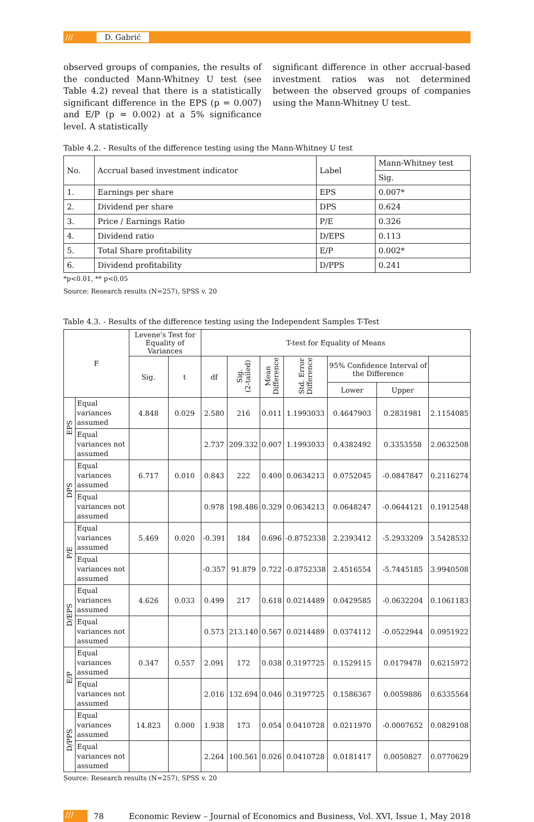/// D. Gabrić
observed groups of companies, the results of the conducted Mann-Whitney U test (see Table 4.2) reveal that there is a statistically significant difference in the EPS (p = 0.007) and E/P (p = 0.002) at a 5% significance level. A statistically
significant difference in other accrual-based investment ratios was not determined between the observed groups of companies using the Mann-Whitney U test.
Table 4.2. - Results of the difference testing using the Mann-Whitney U test
| No. | Accrual based investment indicator | Label | Mann-Whitney test |
| | | | Sig. |
| 1. | Earnings per share | EPS | 0.007* |
| 2. | Dividend per share | DPS | 0.624 |
| 3. | Price / Earnings Ratio | P/E | 0.326 |
| 4. | Dividend ratio | D/EPS | 0.113 |
| 5. | Total Share profitability | E/P | 0.002* |
| 6. | Dividend profitability | D/PPS | 0.241 |
*p<0.01, ** p<0,05
Source: Research results (N=257), SPSS v. 20
Table 4.3. - Results of the difference testing using the Independent Samples T-Test
| F | | Levene's Test for Equality of Variances | | T-test for Equality of Means | | | | | | |
| --- | --- | --- | --- | --- | --- | --- | --- | --- | --- | --- |
| | | Sig. | t | df | Sig. (2-tailed) | Mean Difference | Std. Error Difference | 95% Confidence Interval of the Difference | | |
| | | | | | | | | Lower | Upper | |
| EPS | Equal variances assumed | 4.848 | 0.029 | 2.580 | 216 | 0.011 | 1.1993033 | 0.4647903 | 0.2831981 | 2.1154085 |
| | Equal variances not assumed | | | 2.737 | 209.332 | 0.007 | 1.1993033 | 0.4382492 | 0.3353558 | 2.0632508 |
| DPS | Equal variances assumed | 6.717 | 0.010 | 0.843 | 222 | 0.400 | 0.0634213 | 0.0752045 | -0.0847847 | 0.2116274 |
| | Equal variances not assumed | | | 0.978 | 198.486 | 0.329 | 0.0634213 | 0.0648247 | -0.0644121 | 0.1912548 |
| P/E | Equal variances assumed | 5.469 | 0.020 | -0.391 | 184 | 0.696 | -0.8752338 | 2.2393412 | -5.2933209 | 3.5428532 |
| | Equal variances not assumed | | | -0.357 | 91.879 | 0.722 | -0.8752338 | 2.4516554 | -5.7445185 | 3.9940508 |
| D/EPS | Equal variances assumed | 4.626 | 0.033 | 0.499 | 217 | 0.618 | 0.0214489 | 0.0429585 | -0.0632204 | 0.1061183 |
| | Equal variances not assumed | | | 0.573 | 213.140 | 0.567 | 0.0214489 | 0.0374112 | -0.0522944 | 0.0951922 |
| E/P | Equal variances assumed | 0.347 | 0.557 | 2.091 | 172 | 0.038 | 0.3197725 | 0.1529115 | 0.0179478 | 0.6215972 |
| | Equal variances not assumed | | | 2.016 | 132.694 | 0.046 | 0.3197725 | 0.1586367 | 0.0059886 | 0.6335564 |
| D/PPS | Equal variances assumed | 14.823 | 0.000 | 1.938 | 173 | 0.054 | 0.0410728 | 0.0211970 | -0.0007652 | 0.0829108 |
| | Equal variances not assumed | | | 2.264 | 100.561 | 0.026 | 0.0410728 | 0.0181417 | 0.0050827 | 0.0770629 |
Source: Research results (N=257), SPSS v. 20
/// 78 Economic Review – Journal of Economics and Business, Vol. XVI, Issue 1, May 2018